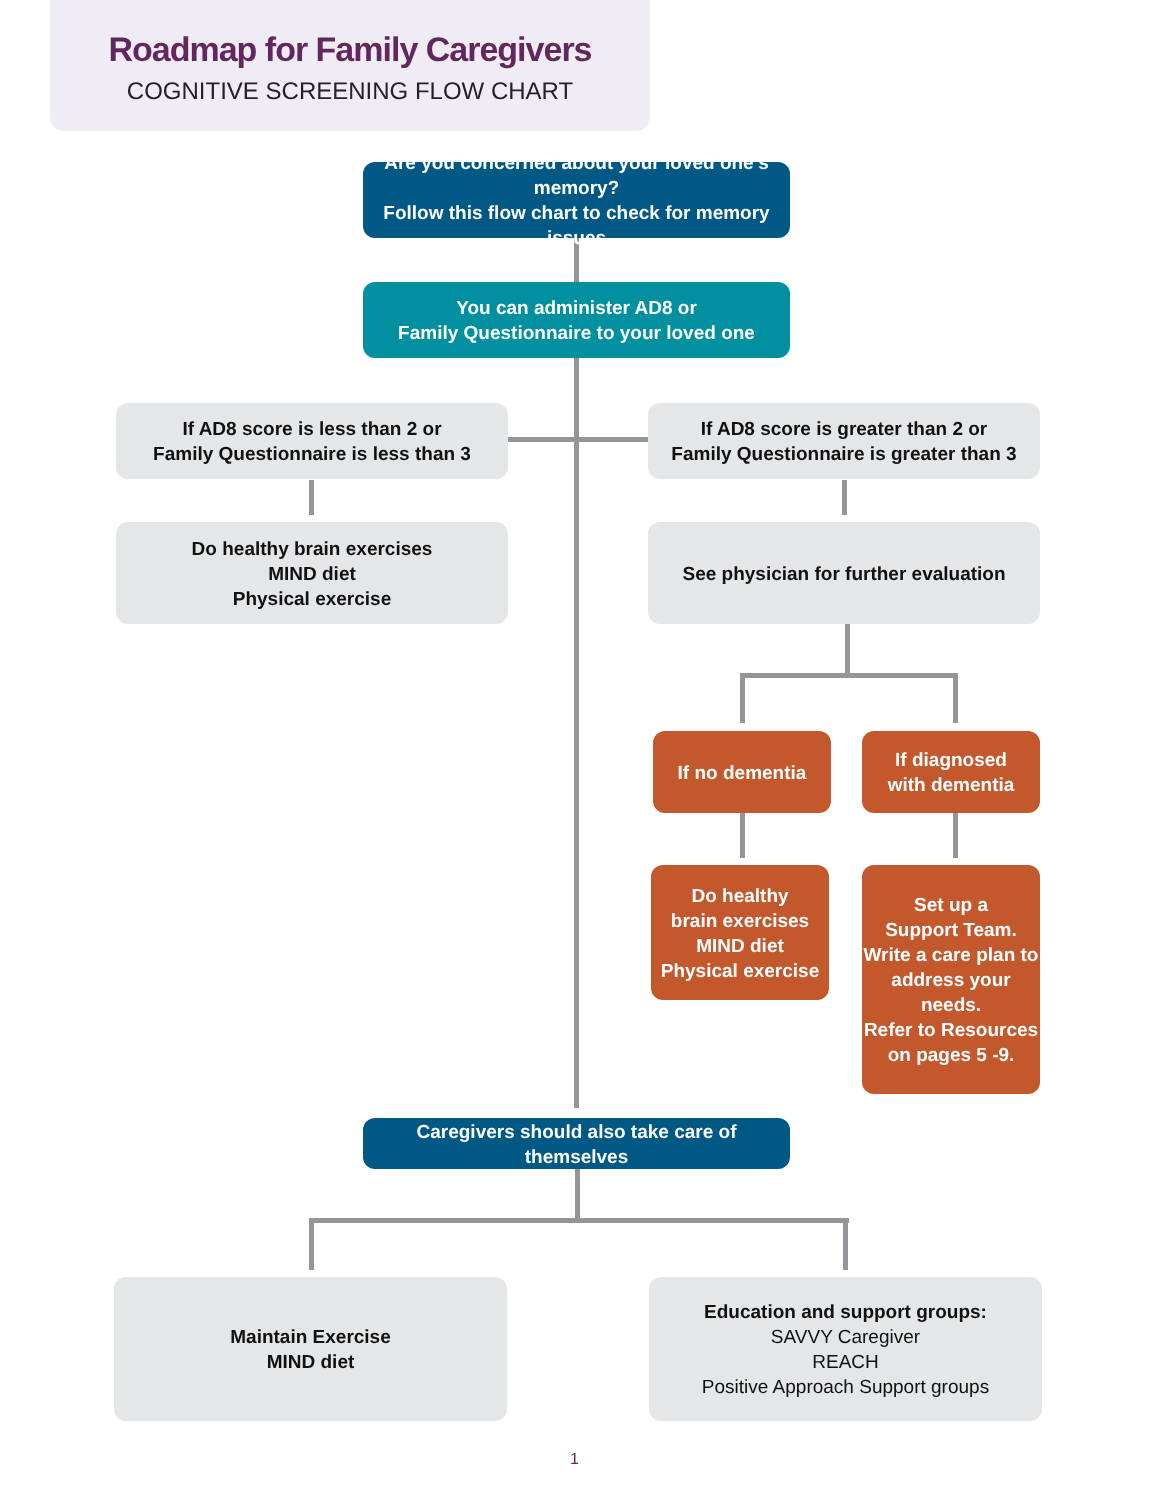Roadmap for Family Caregivers
COGNITIVE SCREENING FLOW CHART
Are you concerned about your loved one’s memory?
Follow this flow chart to check for memory issues
You can administer AD8 or
Family Questionnaire to your loved one
If AD8 score is less than 2 or
Family Questionnaire is less than 3
If AD8 score is greater than 2 or
Family Questionnaire is greater than 3
Do healthy brain exercises
MIND diet
Physical exercise
See physician for further evaluation
If no dementia
If diagnosed
with dementia
Do healthy
brain exercises
MIND diet
Physical exercise
Set up a
Support Team.
Write a care plan to
address your needs.
Refer to Resources
on pages 5 -9.
Caregivers should also take care of themselves
Maintain Exercise
MIND diet
Education and support groups:
SAVVY Caregiver
REACH
Positive Approach Support groups
1